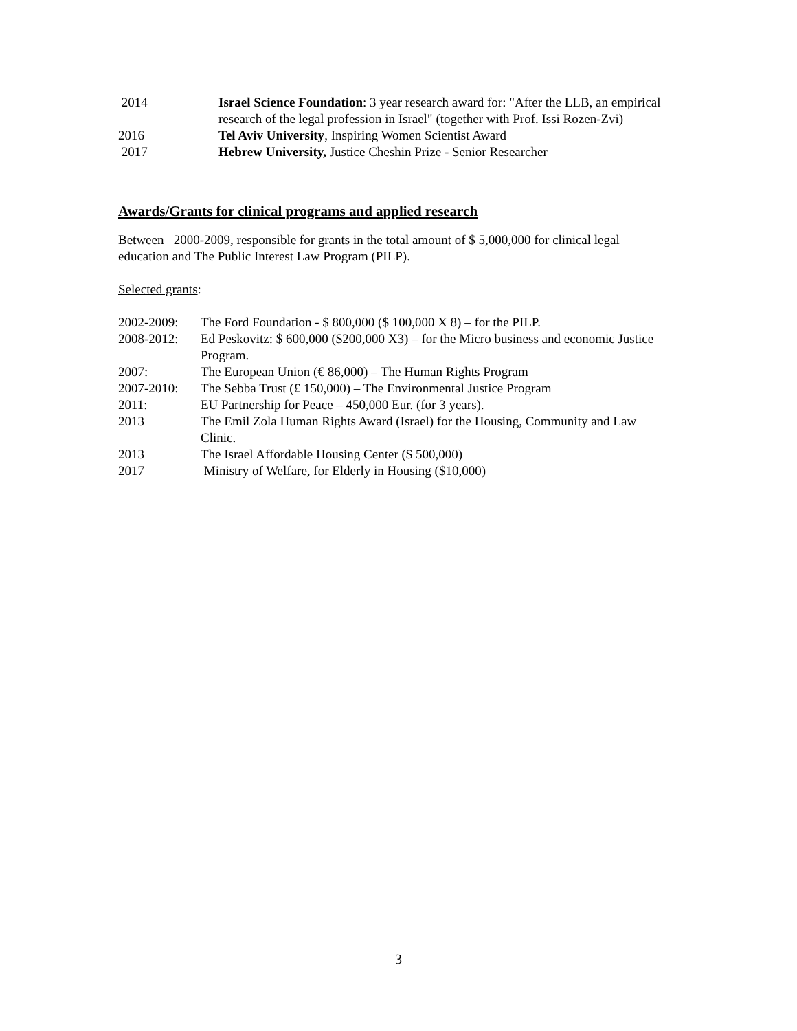2014 Israel Science Foundation: 3 year research award for: "After the LLB, an empirical research of the legal profession in Israel" (together with Prof. Issi Rozen-Zvi)
2016 Tel Aviv University, Inspiring Women Scientist Award
2017 Hebrew University, Justice Cheshin Prize - Senior Researcher
Awards/Grants for clinical programs and applied research
Between 2000-2009, responsible for grants in the total amount of $ 5,000,000 for clinical legal education and The Public Interest Law Program (PILP).
Selected grants:
2002-2009: The Ford Foundation - $ 800,000 ($ 100,000 X 8) – for the PILP.
2008-2012: Ed Peskovitz: $ 600,000 ($200,000 X3) – for the Micro business and economic Justice Program.
2007: The European Union (€ 86,000) – The Human Rights Program
2007-2010: The Sebba Trust (£ 150,000) – The Environmental Justice Program
2011: EU Partnership for Peace – 450,000 Eur. (for 3 years).
2013 The Emil Zola Human Rights Award (Israel) for the Housing, Community and Law Clinic.
2013 The Israel Affordable Housing Center ($ 500,000)
2017 Ministry of Welfare, for Elderly in Housing ($10,000)
3